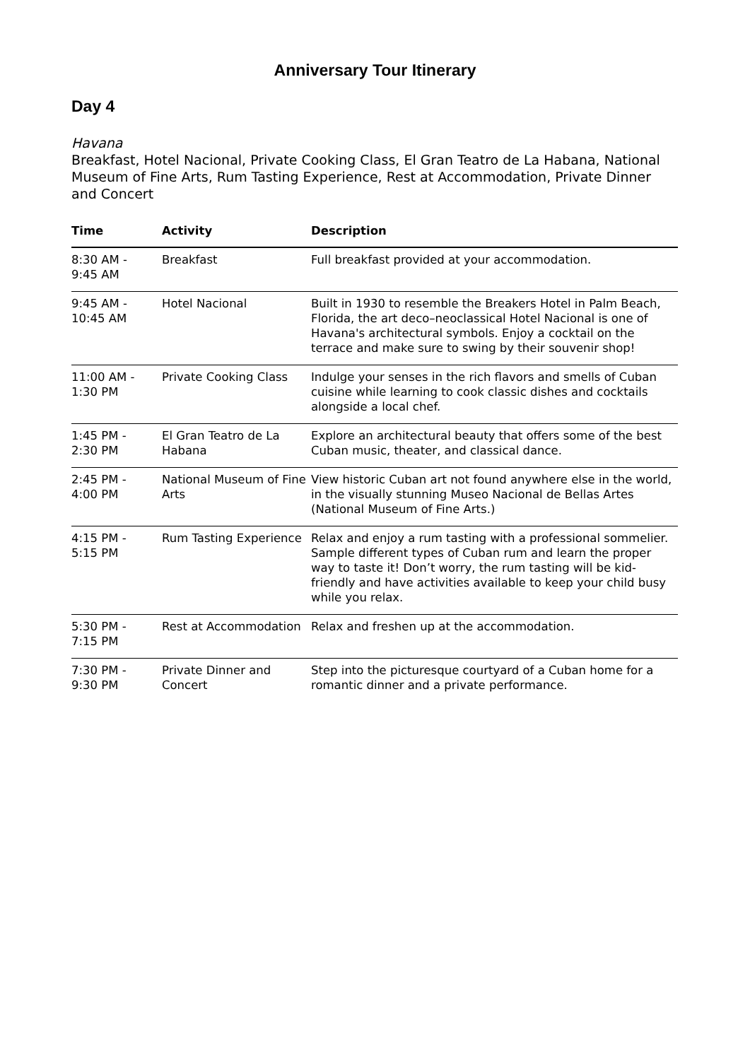Anniversary Tour Itinerary
Day 4
Havana
Breakfast, Hotel Nacional, Private Cooking Class, El Gran Teatro de La Habana, National Museum of Fine Arts, Rum Tasting Experience, Rest at Accommodation, Private Dinner and Concert
| Time | Activity | Description |
| --- | --- | --- |
| 8:30 AM - 9:45 AM | Breakfast | Full breakfast provided at your accommodation. |
| 9:45 AM - 10:45 AM | Hotel Nacional | Built in 1930 to resemble the Breakers Hotel in Palm Beach, Florida, the art deco–neoclassical Hotel Nacional is one of Havana's architectural symbols. Enjoy a cocktail on the terrace and make sure to swing by their souvenir shop! |
| 11:00 AM - 1:30 PM | Private Cooking Class | Indulge your senses in the rich flavors and smells of Cuban cuisine while learning to cook classic dishes and cocktails alongside a local chef. |
| 1:45 PM - 2:30 PM | El Gran Teatro de La Habana | Explore an architectural beauty that offers some of the best Cuban music, theater, and classical dance. |
| 2:45 PM - 4:00 PM | National Museum of Fine Arts | View historic Cuban art not found anywhere else in the world, in the visually stunning Museo Nacional de Bellas Artes (National Museum of Fine Arts.) |
| 4:15 PM - 5:15 PM | Rum Tasting Experience | Relax and enjoy a rum tasting with a professional sommelier. Sample different types of Cuban rum and learn the proper way to taste it! Don’t worry, the rum tasting will be kid-friendly and have activities available to keep your child busy while you relax. |
| 5:30 PM - 7:15 PM | Rest at Accommodation | Relax and freshen up at the accommodation. |
| 7:30 PM - 9:30 PM | Private Dinner and Concert | Step into the picturesque courtyard of a Cuban home for a romantic dinner and a private performance. |